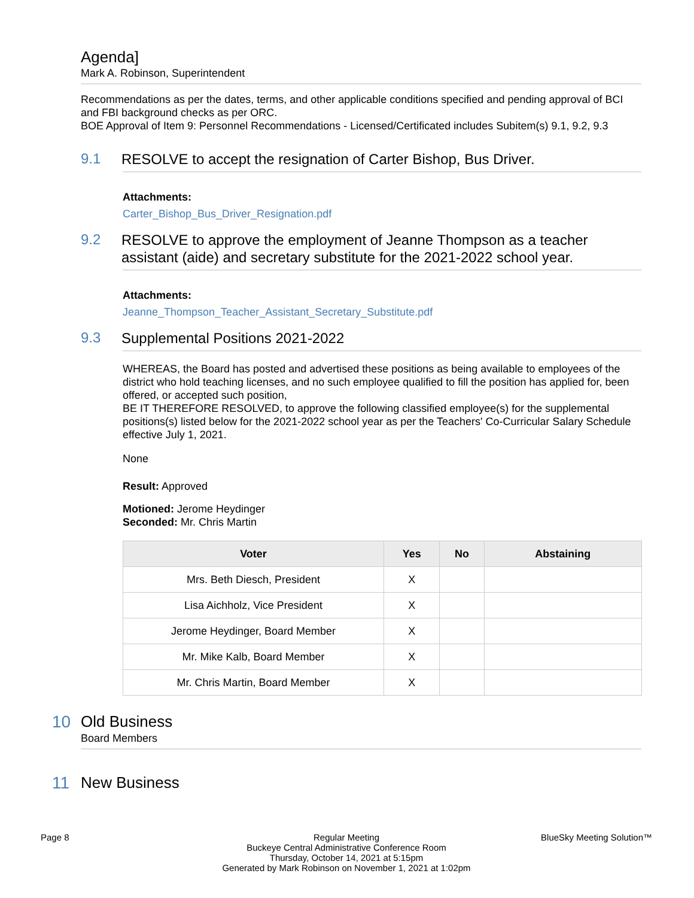Agenda]
Mark A. Robinson, Superintendent
Recommendations as per the dates, terms, and other applicable conditions specified and pending approval of BCI and FBI background checks as per ORC.
BOE Approval of Item 9: Personnel Recommendations - Licensed/Certificated includes Subitem(s) 9.1, 9.2, 9.3
9.1 RESOLVE to accept the resignation of Carter Bishop, Bus Driver.
Attachments:
Carter_Bishop_Bus_Driver_Resignation.pdf
9.2 RESOLVE to approve the employment of Jeanne Thompson as a teacher assistant (aide) and secretary substitute for the 2021-2022 school year.
Attachments:
Jeanne_Thompson_Teacher_Assistant_Secretary_Substitute.pdf
9.3 Supplemental Positions 2021-2022
WHEREAS, the Board has posted and advertised these positions as being available to employees of the district who hold teaching licenses, and no such employee qualified to fill the position has applied for, been offered, or accepted such position,
BE IT THEREFORE RESOLVED, to approve the following classified employee(s) for the supplemental positions(s) listed below for the 2021-2022 school year as per the Teachers' Co-Curricular Salary Schedule effective July 1, 2021.
None
Result: Approved
Motioned: Jerome Heydinger
Seconded: Mr. Chris Martin
| Voter | Yes | No | Abstaining |
| --- | --- | --- | --- |
| Mrs. Beth Diesch, President | X | | |
| Lisa Aichholz, Vice President | X | | |
| Jerome Heydinger, Board Member | X | | |
| Mr. Mike Kalb, Board Member | X | | |
| Mr. Chris Martin, Board Member | X | | |
10 Old Business
Board Members
11 New Business
Page 8 Regular Meeting
Buckeye Central Administrative Conference Room
Thursday, October 14, 2021 at 5:15pm
Generated by Mark Robinson on November 1, 2021 at 1:02pm
BlueSky Meeting Solution™